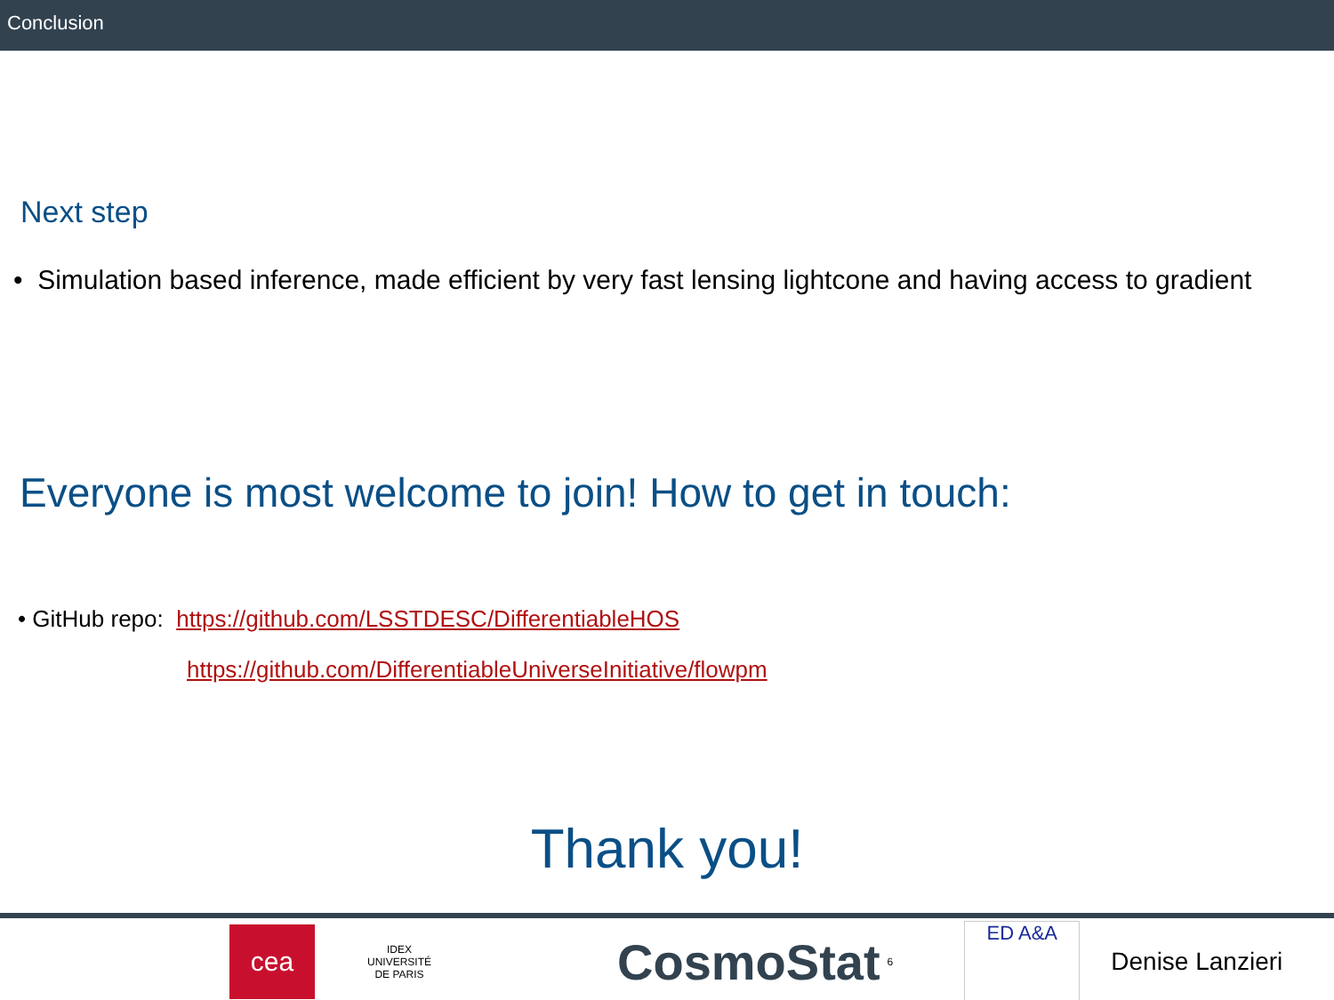Conclusion
Next step
• Simulation based inference, made efficient by very fast lensing lightcone and having access to gradient
Everyone is most welcome to join! How to get in touch:
• GitHub repo: https://github.com/LSSTDESC/DifferentiableHOS
https://github.com/DifferentiableUniverseInitiative/flowpm
Thank you!
cea
IDEX UNIVERSITÉ DE PARIS
CosmoStat
6
ED A&A
Denise Lanzieri